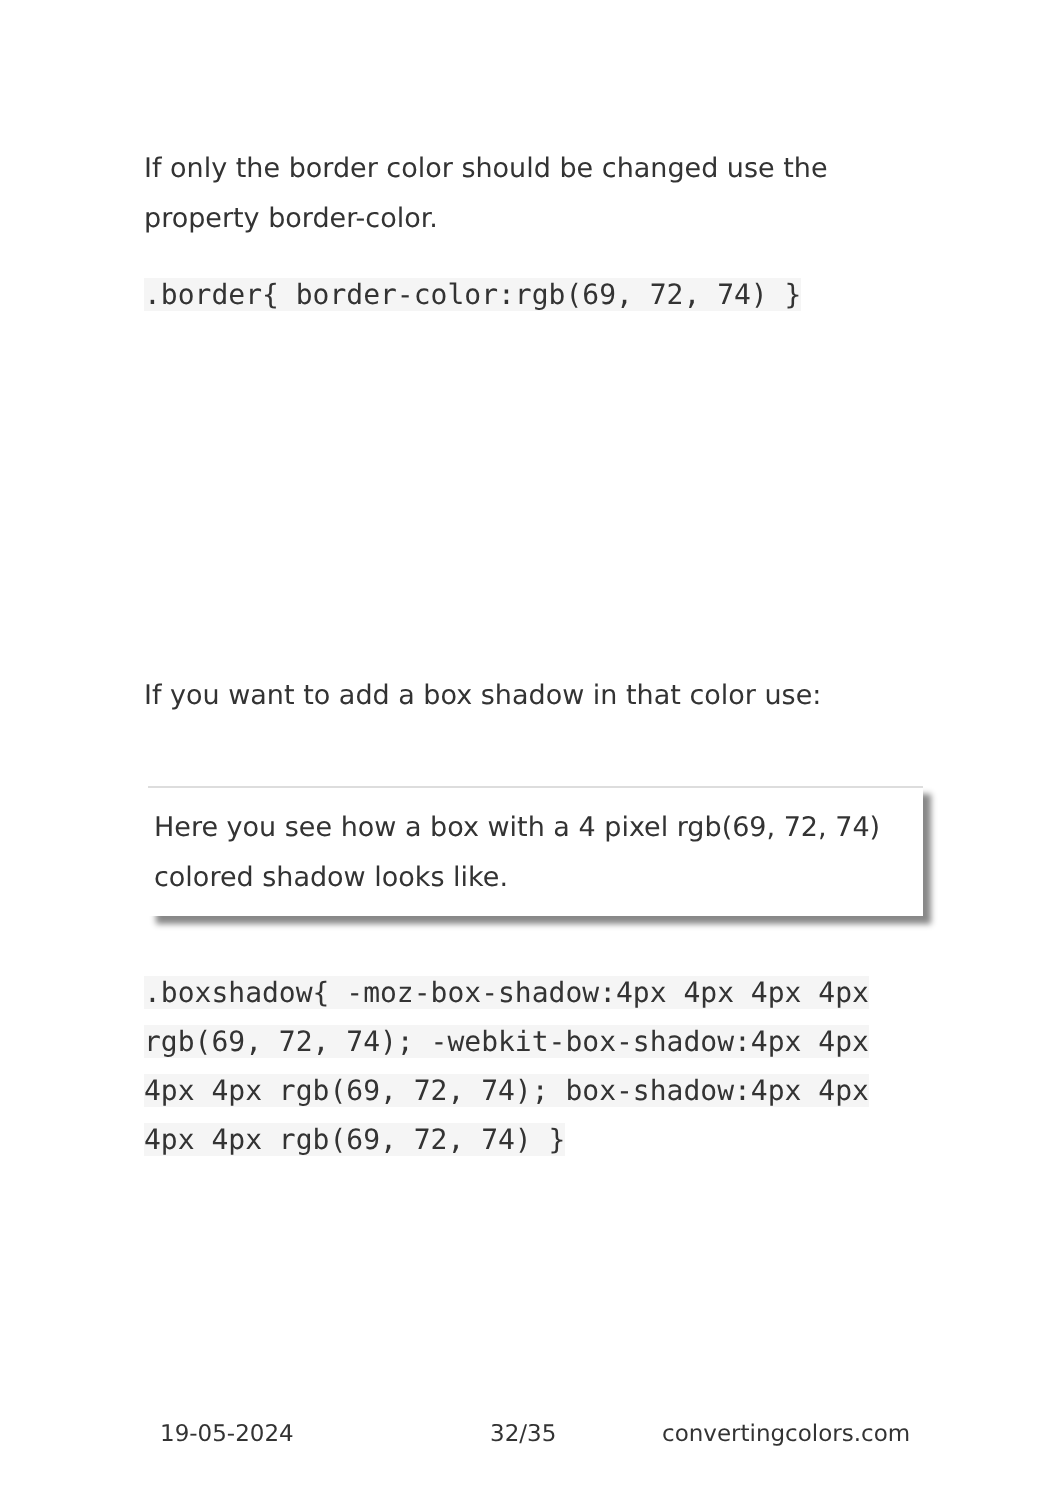If only the border color should be changed use the property border-color.
.border{ border-color:rgb(69, 72, 74) }
If you want to add a box shadow in that color use:
Here you see how a box with a 4 pixel rgb(69, 72, 74) colored shadow looks like.
.boxshadow{ -moz-box-shadow:4px 4px 4px 4px rgb(69, 72, 74); -webkit-box-shadow:4px 4px 4px 4px rgb(69, 72, 74); box-shadow:4px 4px 4px 4px rgb(69, 72, 74) }
19-05-2024 32/35 convertingcolors.com